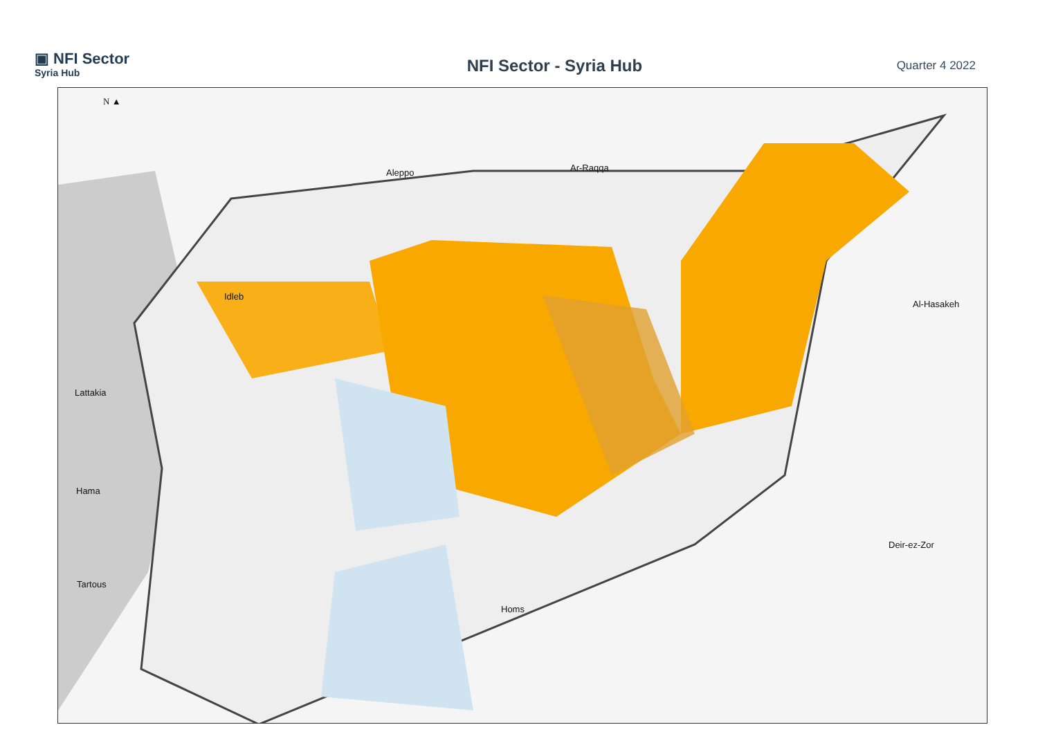▣ NFI Sector
Syria Hub
NFI Sector - Syria Hub
Quarter 4 2022
N ▲
Aleppo Ar-Raqqa
Idleb
Al-Hasakeh
Lattakia
Hama
Deir-ez-Zor
Tartous
Homs